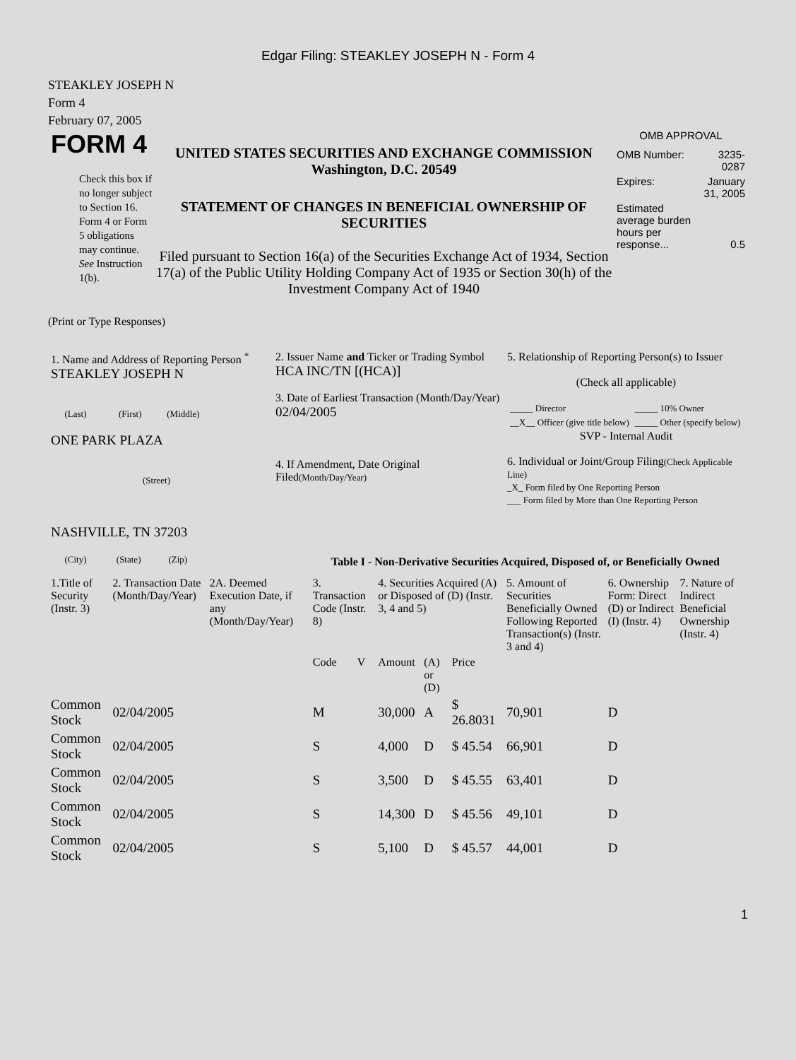Edgar Filing: STEAKLEY JOSEPH N - Form 4
STEAKLEY JOSEPH N
Form 4
February 07, 2005
FORM 4
Check this box if no longer subject to Section 16. Form 4 or Form 5 obligations may continue. See Instruction 1(b).
UNITED STATES SECURITIES AND EXCHANGE COMMISSION
Washington, D.C. 20549
STATEMENT OF CHANGES IN BENEFICIAL OWNERSHIP OF SECURITIES
Filed pursuant to Section 16(a) of the Securities Exchange Act of 1934, Section 17(a) of the Public Utility Holding Company Act of 1935 or Section 30(h) of the Investment Company Act of 1940
OMB APPROVAL
| OMB Number: | 3235-0287 |
| Expires: | January 31, 2005 |
| Estimated average burden hours per response... | 0.5 |
(Print or Type Responses)
| 1. Name and Address of Reporting Person <sup>*</sup> STEAKLEY JOSEPH N (Last) (First) (Middle) ONE PARK PLAZA (Street) NASHVILLE, TN 37203 (City) (State) (Zip) | 2. Issuer Name and Ticker or Trading Symbol HCA INC/TN [(HCA)] 3. Date of Earliest Transaction (Month/Day/Year) 02/04/2005 4. If Amendment, Date Original Filed (Month/Day/Year) | 5. Relationship of Reporting Person(s) to Issuer (Check all applicable) / _____ Director / _____ 10% Owner / / __X__ Officer (give title below) / _____ Other (specify below) / SVP - Internal Audit 6. Individual or Joint/Group Filing (Check Applicable Line) _X_ Form filed by One Reporting Person ___ Form filed by More than One Reporting Person |
Table I - Non-Derivative Securities Acquired, Disposed of, or Beneficially Owned
| 1.Title of Security (Instr. 3) | 2. Transaction Date (Month/Day/Year) | 2A. Deemed Execution Date, if any (Month/Day/Year) | 3. Transaction Code (Instr. 8) | | 4. Securities Acquired (A) or Disposed of (D) (Instr. 3, 4 and 5) | | | 5. Amount of Securities Beneficially Owned Following Reported Transaction(s) (Instr. 3 and 4) | 6. Ownership Form: Direct (D) or Indirect (I) (Instr. 4) | 7. Nature of Indirect Beneficial Ownership (Instr. 4) |
| --- | --- | --- | --- | --- | --- | --- | --- | --- | --- | --- |
| | | | Code | V | Amount | (A) or (D) | Price | | | |
| Common Stock | 02/04/2005 | | M | | 30,000 | A | $ 26.8031 | 70,901 | D | |
| Common Stock | 02/04/2005 | | S | | 4,000 | D | $ 45.54 | 66,901 | D | |
| Common Stock | 02/04/2005 | | S | | 3,500 | D | $ 45.55 | 63,401 | D | |
| Common Stock | 02/04/2005 | | S | | 14,300 | D | $ 45.56 | 49,101 | D | |
| Common Stock | 02/04/2005 | | S | | 5,100 | D | $ 45.57 | 44,001 | D | |
1